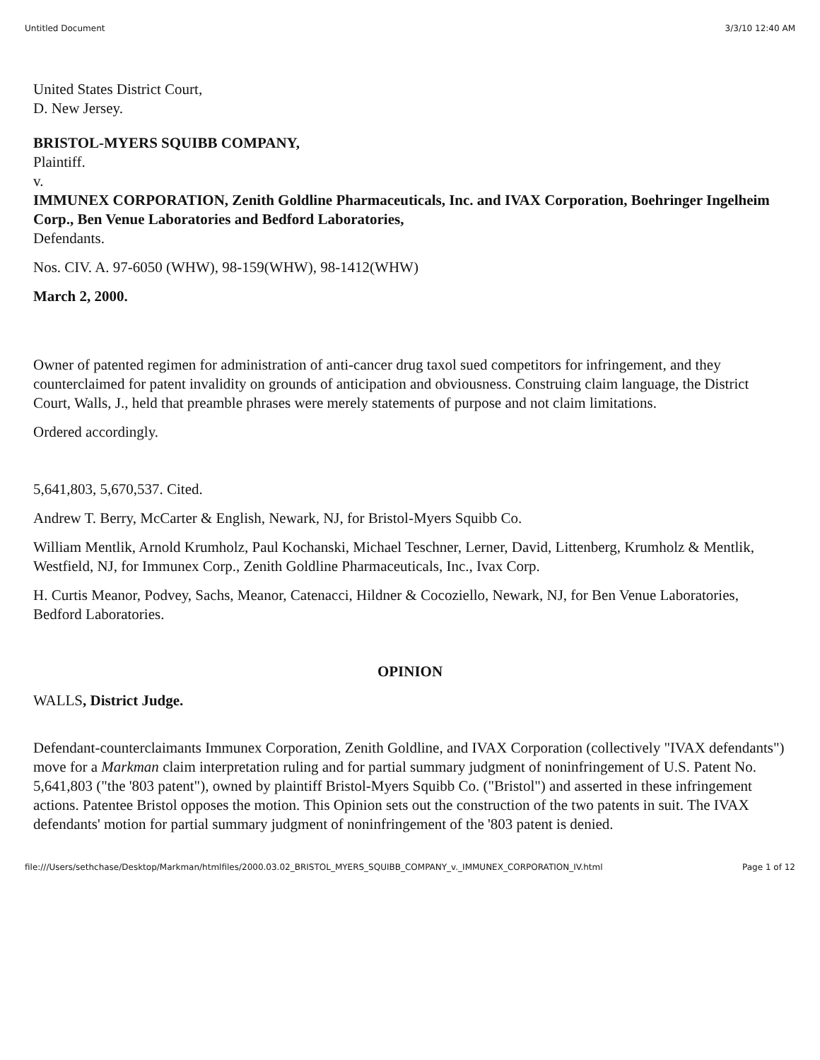Untitled Document 3/3/10 12:40 AM
United States District Court,
D. New Jersey.
BRISTOL-MYERS SQUIBB COMPANY,
Plaintiff.
v.
IMMUNEX CORPORATION, Zenith Goldline Pharmaceuticals, Inc. and IVAX Corporation, Boehringer Ingelheim Corp., Ben Venue Laboratories and Bedford Laboratories,
Defendants.
Nos. CIV. A. 97-6050 (WHW), 98-159(WHW), 98-1412(WHW)
March 2, 2000.
Owner of patented regimen for administration of anti-cancer drug taxol sued competitors for infringement, and they counterclaimed for patent invalidity on grounds of anticipation and obviousness. Construing claim language, the District Court, Walls, J., held that preamble phrases were merely statements of purpose and not claim limitations.
Ordered accordingly.
5,641,803, 5,670,537. Cited.
Andrew T. Berry, McCarter & English, Newark, NJ, for Bristol-Myers Squibb Co.
William Mentlik, Arnold Krumholz, Paul Kochanski, Michael Teschner, Lerner, David, Littenberg, Krumholz & Mentlik, Westfield, NJ, for Immunex Corp., Zenith Goldline Pharmaceuticals, Inc., Ivax Corp.
H. Curtis Meanor, Podvey, Sachs, Meanor, Catenacci, Hildner & Cocoziello, Newark, NJ, for Ben Venue Laboratories, Bedford Laboratories.
OPINION
WALLS, District Judge.
Defendant-counterclaimants Immunex Corporation, Zenith Goldline, and IVAX Corporation (collectively "IVAX defendants") move for a Markman claim interpretation ruling and for partial summary judgment of noninfringement of U.S. Patent No. 5,641,803 ("the '803 patent"), owned by plaintiff Bristol-Myers Squibb Co. ("Bristol") and asserted in these infringement actions. Patentee Bristol opposes the motion. This Opinion sets out the construction of the two patents in suit. The IVAX defendants' motion for partial summary judgment of noninfringement of the '803 patent is denied.
file:///Users/sethchase/Desktop/Markman/htmlfiles/2000.03.02_BRISTOL_MYERS_SQUIBB_COMPANY_v._IMMUNEX_CORPORATION_IV.html Page 1 of 12